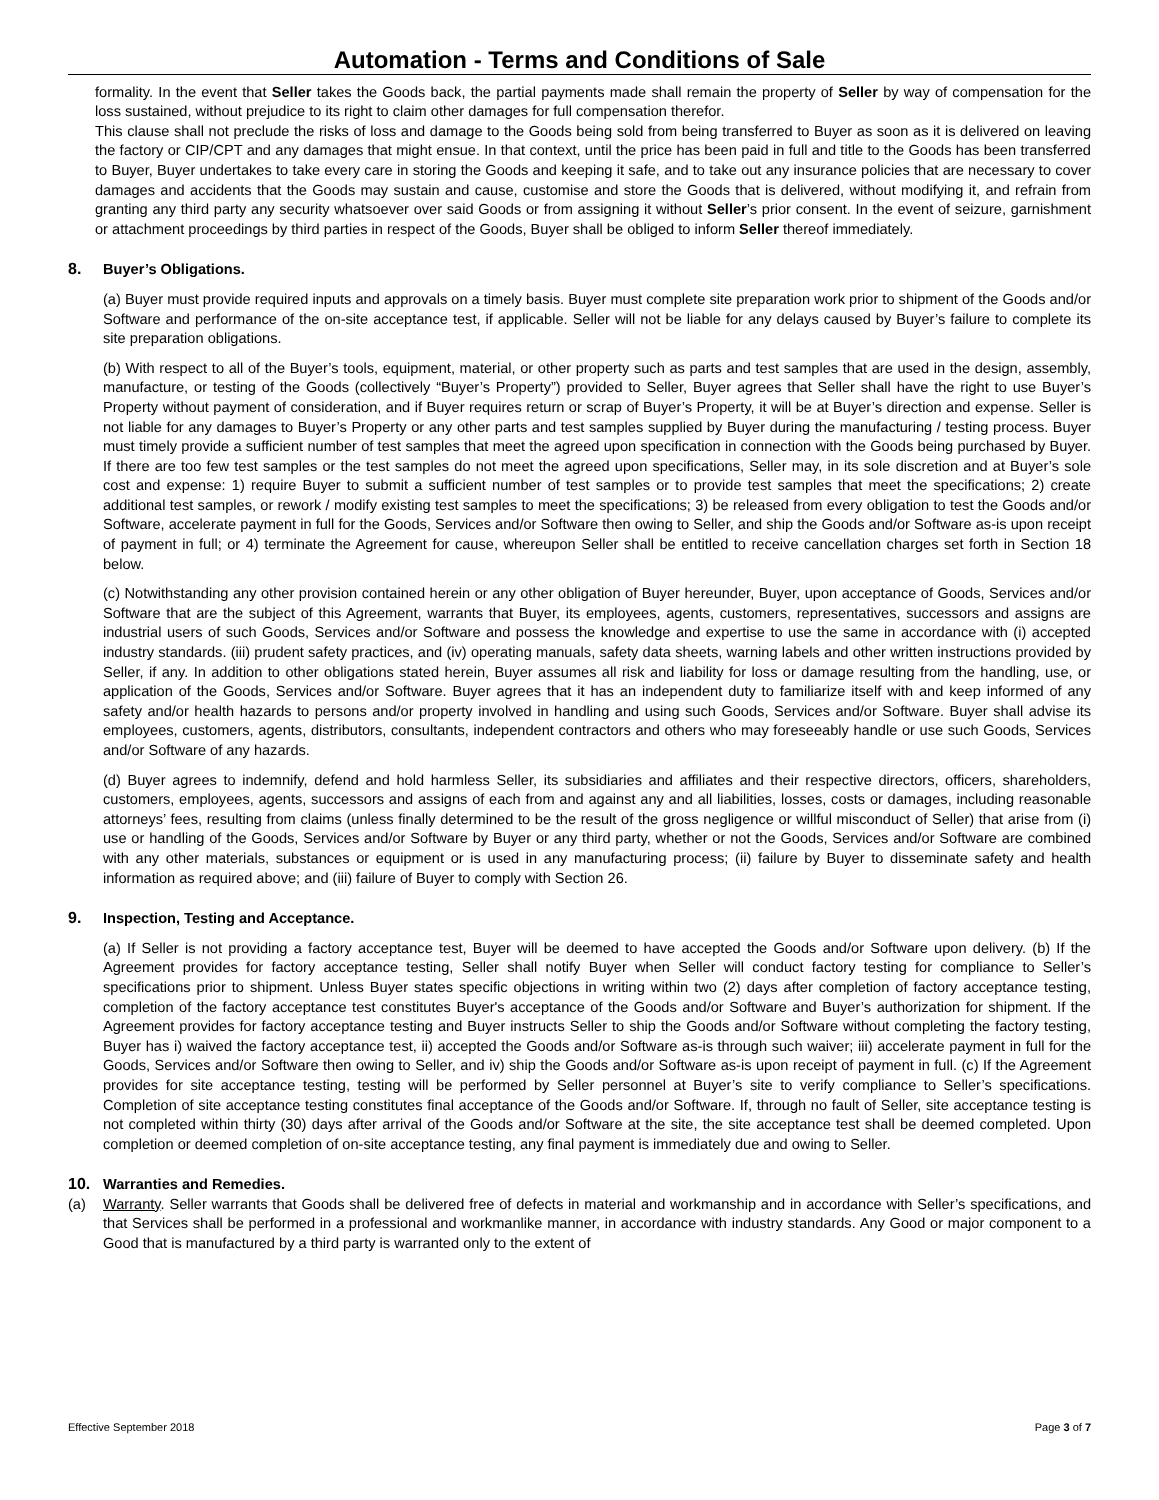Automation - Terms and Conditions of Sale
formality. In the event that Seller takes the Goods back, the partial payments made shall remain the property of Seller by way of compensation for the loss sustained, without prejudice to its right to claim other damages for full compensation therefor.
This clause shall not preclude the risks of loss and damage to the Goods being sold from being transferred to Buyer as soon as it is delivered on leaving the factory or CIP/CPT and any damages that might ensue. In that context, until the price has been paid in full and title to the Goods has been transferred to Buyer, Buyer undertakes to take every care in storing the Goods and keeping it safe, and to take out any insurance policies that are necessary to cover damages and accidents that the Goods may sustain and cause, customise and store the Goods that is delivered, without modifying it, and refrain from granting any third party any security whatsoever over said Goods or from assigning it without Seller’s prior consent. In the event of seizure, garnishment or attachment proceedings by third parties in respect of the Goods, Buyer shall be obliged to inform Seller thereof immediately.
8. Buyer’s Obligations.
(a) Buyer must provide required inputs and approvals on a timely basis. Buyer must complete site preparation work prior to shipment of the Goods and/or Software and performance of the on-site acceptance test, if applicable. Seller will not be liable for any delays caused by Buyer’s failure to complete its site preparation obligations.
(b) With respect to all of the Buyer’s tools, equipment, material, or other property such as parts and test samples that are used in the design, assembly, manufacture, or testing of the Goods (collectively “Buyer’s Property”) provided to Seller, Buyer agrees that Seller shall have the right to use Buyer’s Property without payment of consideration, and if Buyer requires return or scrap of Buyer’s Property, it will be at Buyer’s direction and expense. Seller is not liable for any damages to Buyer’s Property or any other parts and test samples supplied by Buyer during the manufacturing / testing process. Buyer must timely provide a sufficient number of test samples that meet the agreed upon specification in connection with the Goods being purchased by Buyer. If there are too few test samples or the test samples do not meet the agreed upon specifications, Seller may, in its sole discretion and at Buyer’s sole cost and expense: 1) require Buyer to submit a sufficient number of test samples or to provide test samples that meet the specifications; 2) create additional test samples, or rework / modify existing test samples to meet the specifications; 3) be released from every obligation to test the Goods and/or Software, accelerate payment in full for the Goods, Services and/or Software then owing to Seller, and ship the Goods and/or Software as-is upon receipt of payment in full; or 4) terminate the Agreement for cause, whereupon Seller shall be entitled to receive cancellation charges set forth in Section 18 below.
(c) Notwithstanding any other provision contained herein or any other obligation of Buyer hereunder, Buyer, upon acceptance of Goods, Services and/or Software that are the subject of this Agreement, warrants that Buyer, its employees, agents, customers, representatives, successors and assigns are industrial users of such Goods, Services and/or Software and possess the knowledge and expertise to use the same in accordance with (i) accepted industry standards. (iii) prudent safety practices, and (iv) operating manuals, safety data sheets, warning labels and other written instructions provided by Seller, if any. In addition to other obligations stated herein, Buyer assumes all risk and liability for loss or damage resulting from the handling, use, or application of the Goods, Services and/or Software. Buyer agrees that it has an independent duty to familiarize itself with and keep informed of any safety and/or health hazards to persons and/or property involved in handling and using such Goods, Services and/or Software. Buyer shall advise its employees, customers, agents, distributors, consultants, independent contractors and others who may foreseeably handle or use such Goods, Services and/or Software of any hazards.
(d) Buyer agrees to indemnify, defend and hold harmless Seller, its subsidiaries and affiliates and their respective directors, officers, shareholders, customers, employees, agents, successors and assigns of each from and against any and all liabilities, losses, costs or damages, including reasonable attorneys’ fees, resulting from claims (unless finally determined to be the result of the gross negligence or willful misconduct of Seller) that arise from (i) use or handling of the Goods, Services and/or Software by Buyer or any third party, whether or not the Goods, Services and/or Software are combined with any other materials, substances or equipment or is used in any manufacturing process; (ii) failure by Buyer to disseminate safety and health information as required above; and (iii) failure of Buyer to comply with Section 26.
9. Inspection, Testing and Acceptance.
(a) If Seller is not providing a factory acceptance test, Buyer will be deemed to have accepted the Goods and/or Software upon delivery. (b) If the Agreement provides for factory acceptance testing, Seller shall notify Buyer when Seller will conduct factory testing for compliance to Seller’s specifications prior to shipment. Unless Buyer states specific objections in writing within two (2) days after completion of factory acceptance testing, completion of the factory acceptance test constitutes Buyer's acceptance of the Goods and/or Software and Buyer’s authorization for shipment. If the Agreement provides for factory acceptance testing and Buyer instructs Seller to ship the Goods and/or Software without completing the factory testing, Buyer has i) waived the factory acceptance test, ii) accepted the Goods and/or Software as-is through such waiver; iii) accelerate payment in full for the Goods, Services and/or Software then owing to Seller, and iv) ship the Goods and/or Software as-is upon receipt of payment in full. (c) If the Agreement provides for site acceptance testing, testing will be performed by Seller personnel at Buyer’s site to verify compliance to Seller’s specifications. Completion of site acceptance testing constitutes final acceptance of the Goods and/or Software. If, through no fault of Seller, site acceptance testing is not completed within thirty (30) days after arrival of the Goods and/or Software at the site, the site acceptance test shall be deemed completed. Upon completion or deemed completion of on-site acceptance testing, any final payment is immediately due and owing to Seller.
10. Warranties and Remedies.
(a) Warranty. Seller warrants that Goods shall be delivered free of defects in material and workmanship and in accordance with Seller’s specifications, and that Services shall be performed in a professional and workmanlike manner, in accordance with industry standards. Any Good or major component to a Good that is manufactured by a third party is warranted only to the extent of
Effective September 2018 Page 3 of 7